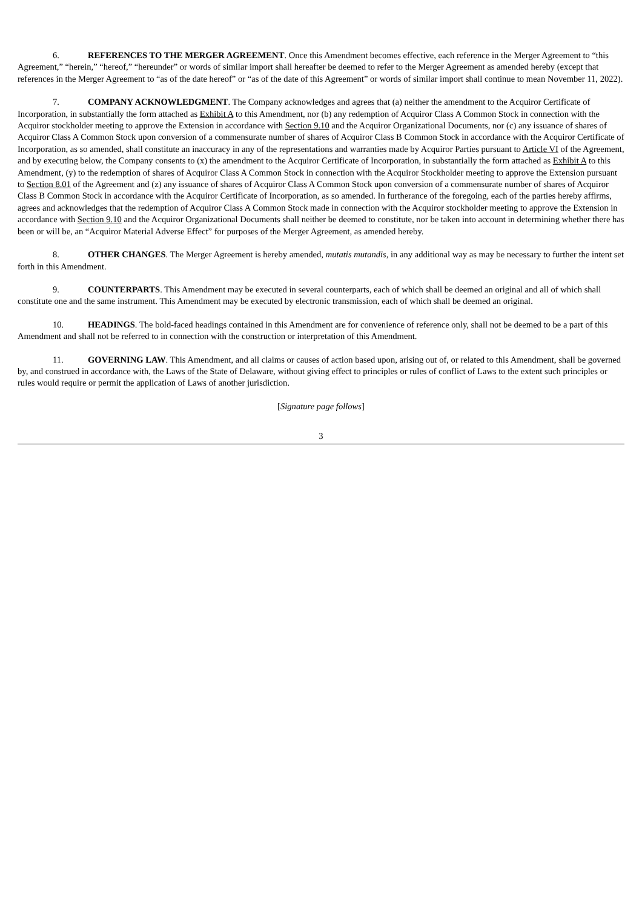6. REFERENCES TO THE MERGER AGREEMENT. Once this Amendment becomes effective, each reference in the Merger Agreement to “this Agreement,” “herein,” “hereof,” “hereunder” or words of similar import shall hereafter be deemed to refer to the Merger Agreement as amended hereby (except that references in the Merger Agreement to “as of the date hereof” or “as of the date of this Agreement” or words of similar import shall continue to mean November 11, 2022).
7. COMPANY ACKNOWLEDGMENT. The Company acknowledges and agrees that (a) neither the amendment to the Acquiror Certificate of Incorporation, in substantially the form attached as Exhibit A to this Amendment, nor (b) any redemption of Acquiror Class A Common Stock in connection with the Acquiror stockholder meeting to approve the Extension in accordance with Section 9.10 and the Acquiror Organizational Documents, nor (c) any issuance of shares of Acquiror Class A Common Stock upon conversion of a commensurate number of shares of Acquiror Class B Common Stock in accordance with the Acquiror Certificate of Incorporation, as so amended, shall constitute an inaccuracy in any of the representations and warranties made by Acquiror Parties pursuant to Article VI of the Agreement, and by executing below, the Company consents to (x) the amendment to the Acquiror Certificate of Incorporation, in substantially the form attached as Exhibit A to this Amendment, (y) to the redemption of shares of Acquiror Class A Common Stock in connection with the Acquiror Stockholder meeting to approve the Extension pursuant to Section 8.01 of the Agreement and (z) any issuance of shares of Acquiror Class A Common Stock upon conversion of a commensurate number of shares of Acquiror Class B Common Stock in accordance with the Acquiror Certificate of Incorporation, as so amended. In furtherance of the foregoing, each of the parties hereby affirms, agrees and acknowledges that the redemption of Acquiror Class A Common Stock made in connection with the Acquiror stockholder meeting to approve the Extension in accordance with Section 9.10 and the Acquiror Organizational Documents shall neither be deemed to constitute, nor be taken into account in determining whether there has been or will be, an “Acquiror Material Adverse Effect” for purposes of the Merger Agreement, as amended hereby.
8. OTHER CHANGES. The Merger Agreement is hereby amended, mutatis mutandis, in any additional way as may be necessary to further the intent set forth in this Amendment.
9. COUNTERPARTS. This Amendment may be executed in several counterparts, each of which shall be deemed an original and all of which shall constitute one and the same instrument. This Amendment may be executed by electronic transmission, each of which shall be deemed an original.
10. HEADINGS. The bold-faced headings contained in this Amendment are for convenience of reference only, shall not be deemed to be a part of this Amendment and shall not be referred to in connection with the construction or interpretation of this Amendment.
11. GOVERNING LAW. This Amendment, and all claims or causes of action based upon, arising out of, or related to this Amendment, shall be governed by, and construed in accordance with, the Laws of the State of Delaware, without giving effect to principles or rules of conflict of Laws to the extent such principles or rules would require or permit the application of Laws of another jurisdiction.
[Signature page follows]
3